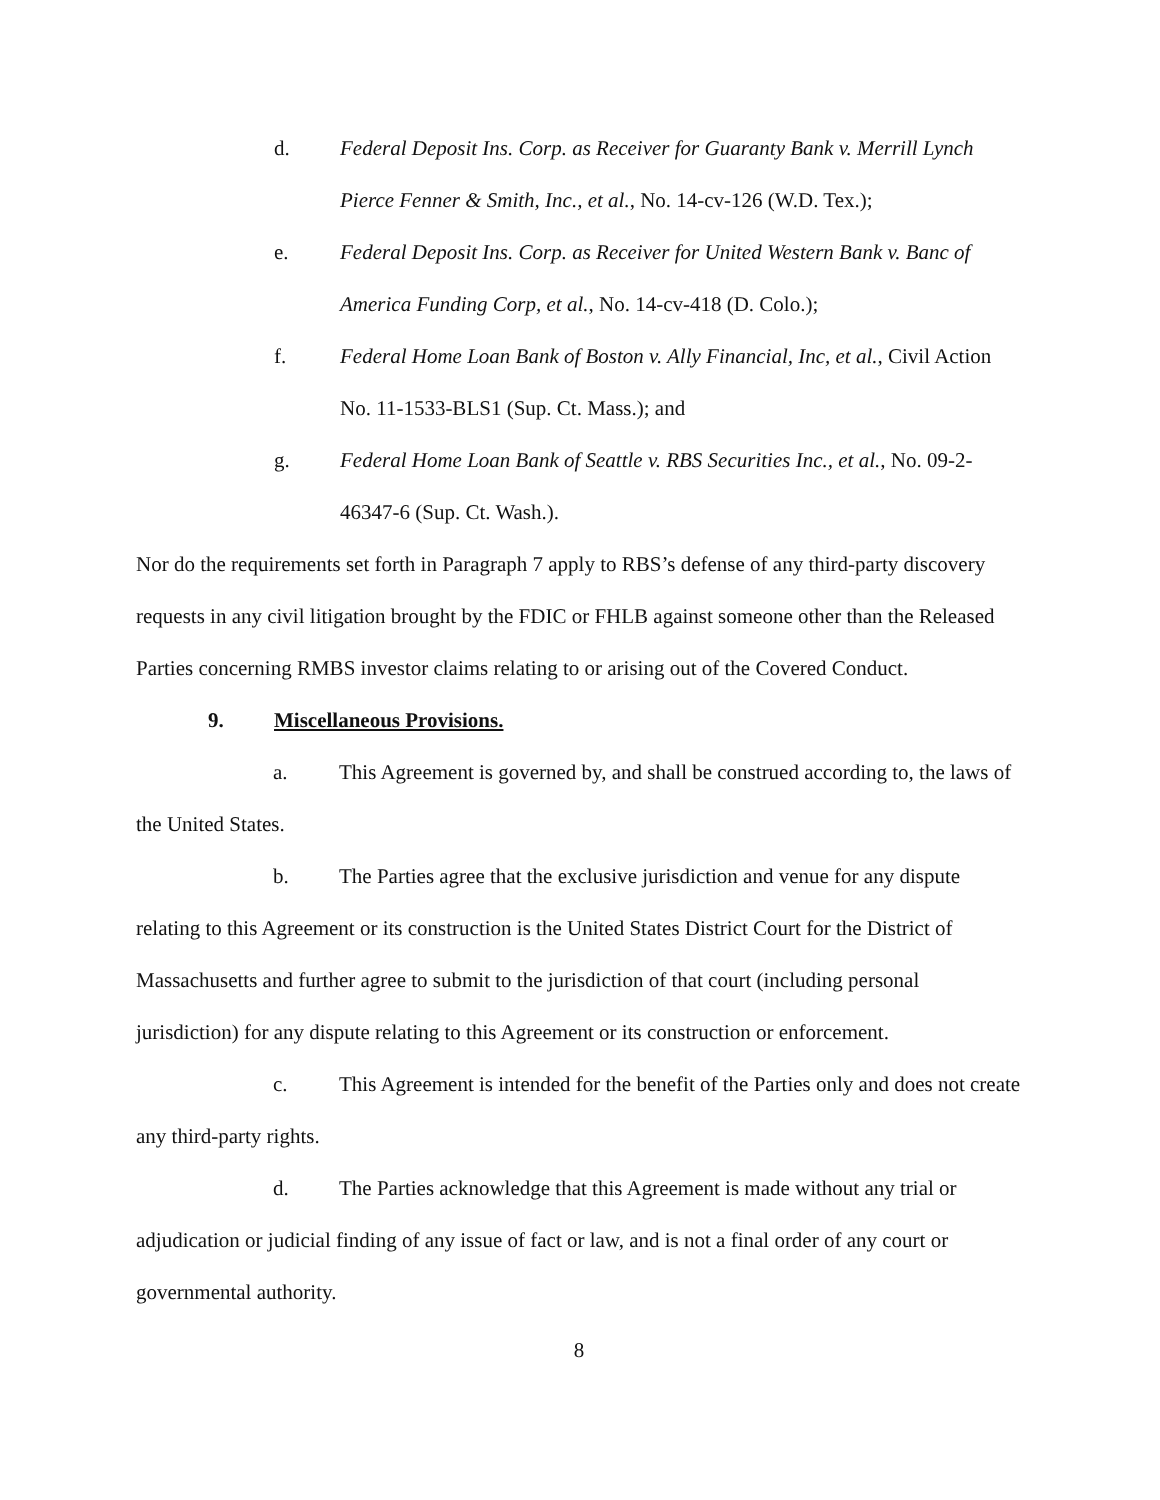d. Federal Deposit Ins. Corp. as Receiver for Guaranty Bank v. Merrill Lynch Pierce Fenner & Smith, Inc., et al., No. 14-cv-126 (W.D. Tex.);
e. Federal Deposit Ins. Corp. as Receiver for United Western Bank v. Banc of America Funding Corp, et al., No. 14-cv-418 (D. Colo.);
f. Federal Home Loan Bank of Boston v. Ally Financial, Inc, et al., Civil Action No. 11-1533-BLS1 (Sup. Ct. Mass.); and
g. Federal Home Loan Bank of Seattle v. RBS Securities Inc., et al., No. 09-2-46347-6 (Sup. Ct. Wash.).
Nor do the requirements set forth in Paragraph 7 apply to RBS’s defense of any third-party discovery requests in any civil litigation brought by the FDIC or FHLB against someone other than the Released Parties concerning RMBS investor claims relating to or arising out of the Covered Conduct.
9. Miscellaneous Provisions.
a. This Agreement is governed by, and shall be construed according to, the laws of the United States.
b. The Parties agree that the exclusive jurisdiction and venue for any dispute relating to this Agreement or its construction is the United States District Court for the District of Massachusetts and further agree to submit to the jurisdiction of that court (including personal jurisdiction) for any dispute relating to this Agreement or its construction or enforcement.
c. This Agreement is intended for the benefit of the Parties only and does not create any third-party rights.
d. The Parties acknowledge that this Agreement is made without any trial or adjudication or judicial finding of any issue of fact or law, and is not a final order of any court or governmental authority.
8